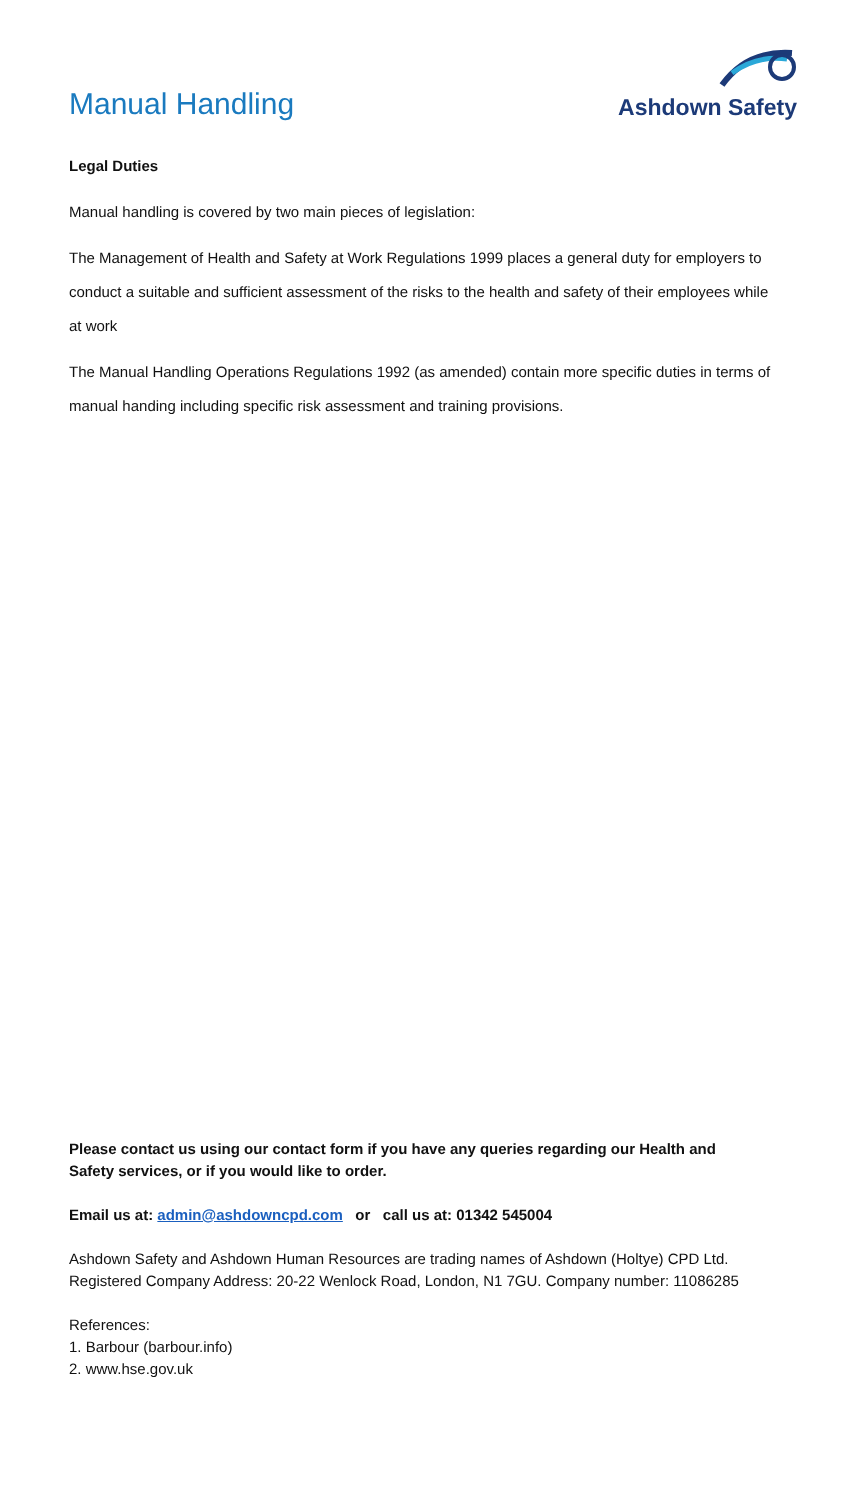Manual Handling
Ashdown Safety
Legal Duties
Manual handling is covered by two main pieces of legislation:
The Management of Health and Safety at Work Regulations 1999 places a general duty for employers to conduct a suitable and sufficient assessment of the risks to the health and safety of their employees while at work
The Manual Handling Operations Regulations 1992 (as amended) contain more specific duties in terms of manual handing including specific risk assessment and training provisions.
Please contact us using our contact form if you have any queries regarding our Health and Safety services, or if you would like to order.
Email us at: admin@ashdowncpd.com or call us at: 01342 545004
Ashdown Safety and Ashdown Human Resources are trading names of Ashdown (Holtye) CPD Ltd. Registered Company Address: 20-22 Wenlock Road, London, N1 7GU. Company number: 11086285
References:
1. Barbour (barbour.info)
2. www.hse.gov.uk